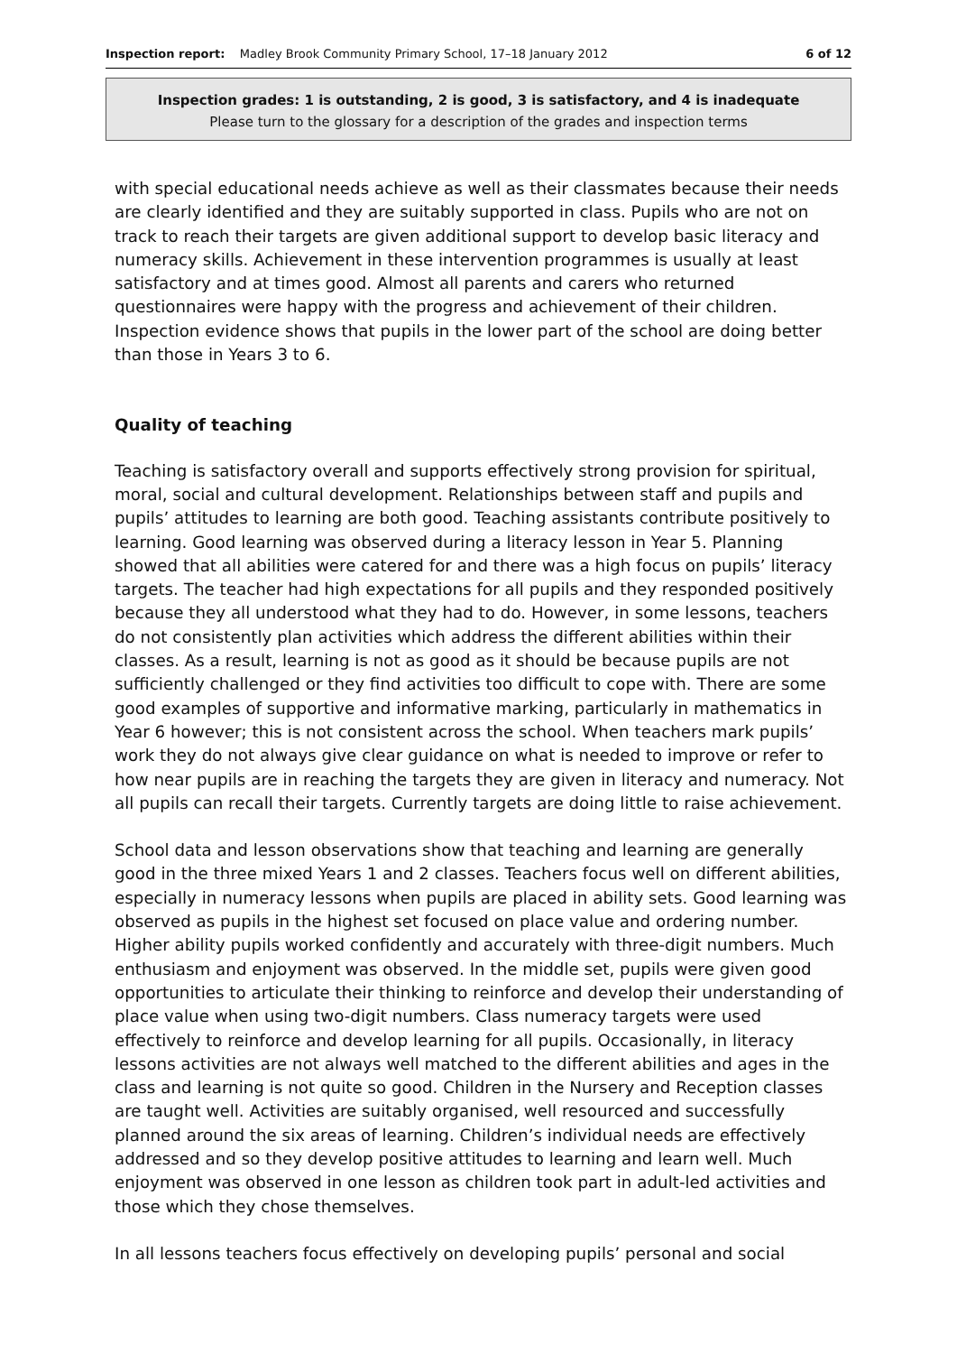Inspection report: Madley Brook Community Primary School, 17–18 January 2012
6 of 12
Inspection grades: 1 is outstanding, 2 is good, 3 is satisfactory, and 4 is inadequate
Please turn to the glossary for a description of the grades and inspection terms
with special educational needs achieve as well as their classmates because their needs are clearly identified and they are suitably supported in class. Pupils who are not on track to reach their targets are given additional support to develop basic literacy and numeracy skills. Achievement in these intervention programmes is usually at least satisfactory and at times good. Almost all parents and carers who returned questionnaires were happy with the progress and achievement of their children. Inspection evidence shows that pupils in the lower part of the school are doing better than those in Years 3 to 6.
Quality of teaching
Teaching is satisfactory overall and supports effectively strong provision for spiritual, moral, social and cultural development. Relationships between staff and pupils and pupils’ attitudes to learning are both good. Teaching assistants contribute positively to learning. Good learning was observed during a literacy lesson in Year 5. Planning showed that all abilities were catered for and there was a high focus on pupils’ literacy targets. The teacher had high expectations for all pupils and they responded positively because they all understood what they had to do. However, in some lessons, teachers do not consistently plan activities which address the different abilities within their classes. As a result, learning is not as good as it should be because pupils are not sufficiently challenged or they find activities too difficult to cope with. There are some good examples of supportive and informative marking, particularly in mathematics in Year 6 however; this is not consistent across the school. When teachers mark pupils’ work they do not always give clear guidance on what is needed to improve or refer to how near pupils are in reaching the targets they are given in literacy and numeracy. Not all pupils can recall their targets. Currently targets are doing little to raise achievement.
School data and lesson observations show that teaching and learning are generally good in the three mixed Years 1 and 2 classes. Teachers focus well on different abilities, especially in numeracy lessons when pupils are placed in ability sets. Good learning was observed as pupils in the highest set focused on place value and ordering number. Higher ability pupils worked confidently and accurately with three-digit numbers. Much enthusiasm and enjoyment was observed. In the middle set, pupils were given good opportunities to articulate their thinking to reinforce and develop their understanding of place value when using two-digit numbers. Class numeracy targets were used effectively to reinforce and develop learning for all pupils. Occasionally, in literacy lessons activities are not always well matched to the different abilities and ages in the class and learning is not quite so good. Children in the Nursery and Reception classes are taught well. Activities are suitably organised, well resourced and successfully planned around the six areas of learning. Children’s individual needs are effectively addressed and so they develop positive attitudes to learning and learn well. Much enjoyment was observed in one lesson as children took part in adult-led activities and those which they chose themselves.
In all lessons teachers focus effectively on developing pupils’ personal and social